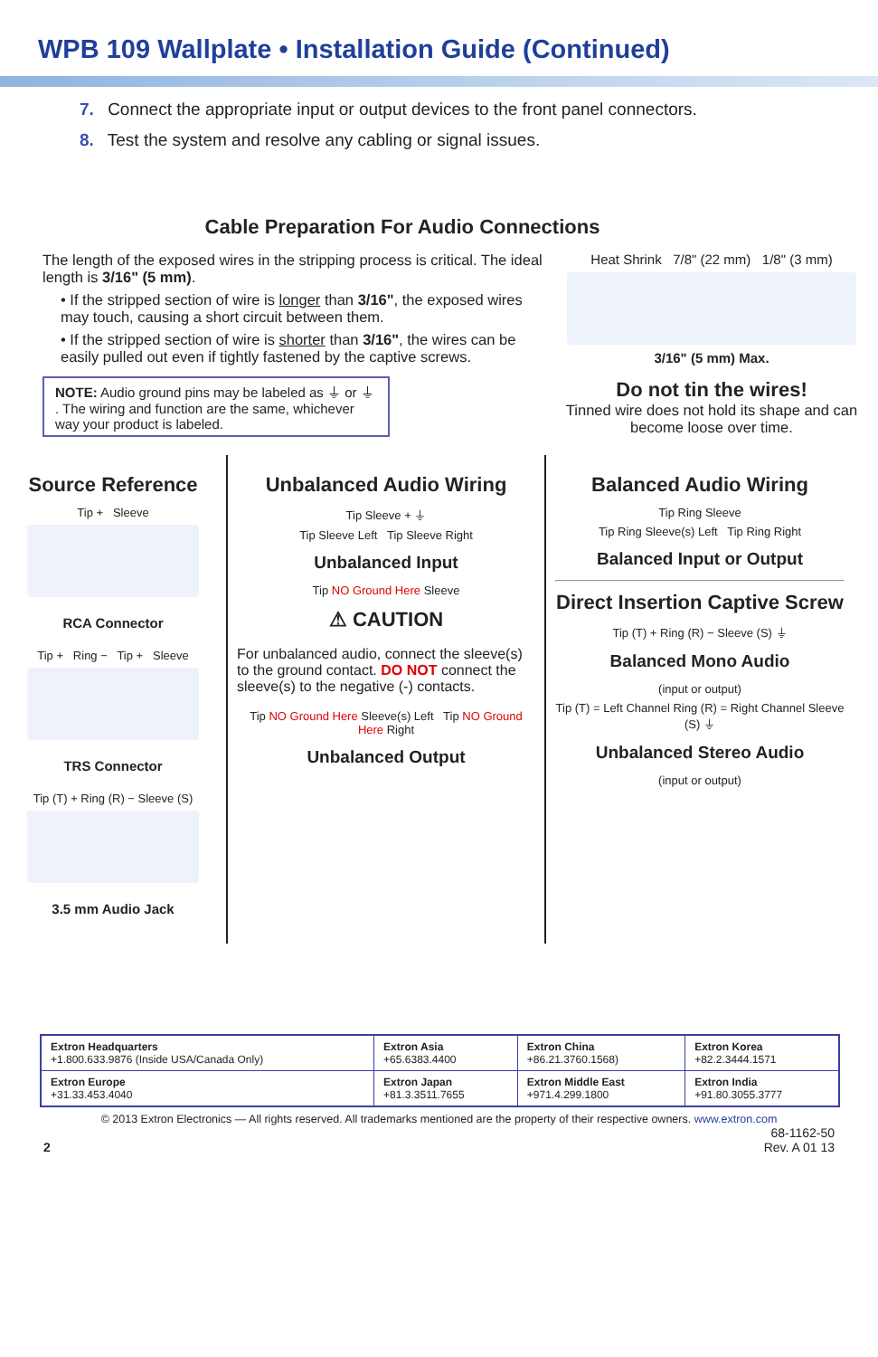WPB 109 Wallplate • Installation Guide (Continued)
7. Connect the appropriate input or output devices to the front panel connectors.
8. Test the system and resolve any cabling or signal issues.
Cable Preparation For Audio Connections
The length of the exposed wires in the stripping process is critical. The ideal length is 3/16" (5 mm).
• If the stripped section of wire is longer than 3/16", the exposed wires may touch, causing a short circuit between them.
• If the stripped section of wire is shorter than 3/16", the wires can be easily pulled out even if tightly fastened by the captive screws.
NOTE: Audio ground pins may be labeled as ⏚ or ⏚ . The wiring and function are the same, whichever way your product is labeled.
Heat Shrink 7/8" (22 mm) 1/8" (3 mm)
3/16" (5 mm) Max.
Do not tin the wires!
Tinned wire does not hold its shape and can become loose over time.
Source Reference
Tip + Sleeve
RCA Connector
Tip + Ring − Tip + Sleeve
TRS Connector
Tip (T) + Ring (R) − Sleeve (S)
3.5 mm Audio Jack
Unbalanced Audio Wiring
Tip Sleeve + ⏚
Tip Sleeve Left Tip Sleeve Right
Unbalanced Input
Tip NO Ground Here Sleeve
⚠ CAUTION
For unbalanced audio, connect the sleeve(s) to the ground contact. DO NOT connect the sleeve(s) to the negative (-) contacts.
Tip NO Ground Here Sleeve(s) Left Tip NO Ground Here Right
Unbalanced Output
Balanced Audio Wiring
Tip Ring Sleeve
Tip Ring Sleeve(s) Left Tip Ring Right
Balanced Input or Output
Direct Insertion Captive Screw
Tip (T) + Ring (R) − Sleeve (S) ⏚
Balanced Mono Audio
(input or output)
Tip (T) = Left Channel Ring (R) = Right Channel Sleeve (S) ⏚
Unbalanced Stereo Audio
(input or output)
| Extron Headquarters +1.800.633.9876 (Inside USA/Canada Only) | Extron Asia +65.6383.4400 | Extron China +86.21.3760.1568) | Extron Korea +82.2.3444.1571 |
| Extron Europe +31.33.453.4040 | Extron Japan +81.3.3511.7655 | Extron Middle East +971.4.299.1800 | Extron India +91.80.3055.3777 |
© 2013 Extron Electronics — All rights reserved. All trademarks mentioned are the property of their respective owners. www.extron.com
2 68-1162-50
Rev. A 01 13